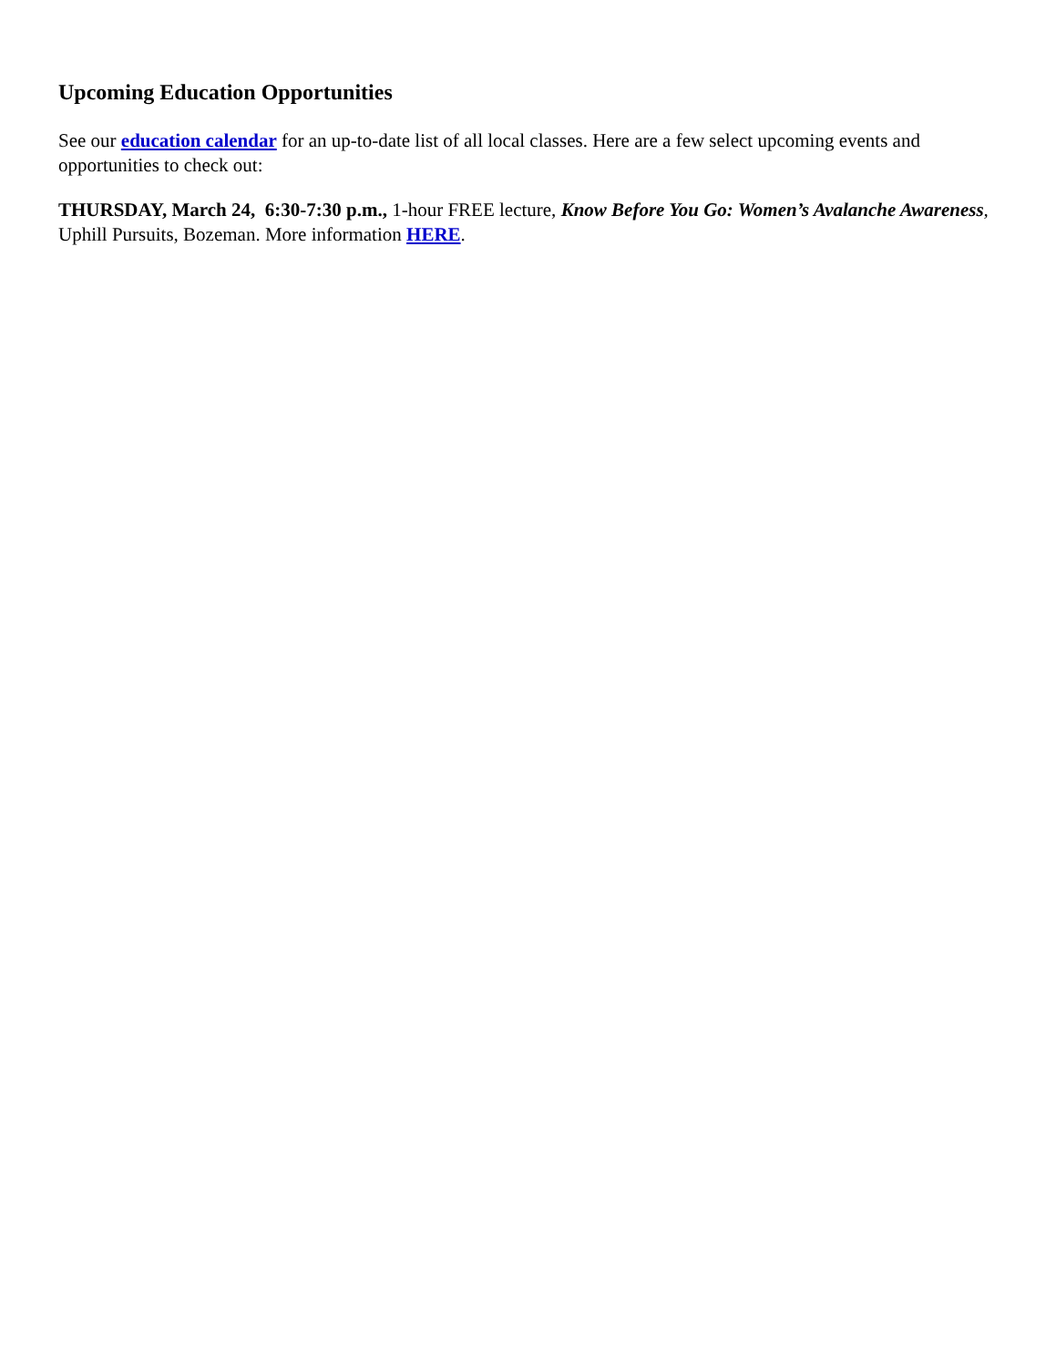Upcoming Education Opportunities
See our education calendar for an up-to-date list of all local classes. Here are a few select upcoming events and opportunities to check out:
THURSDAY, March 24, 6:30-7:30 p.m., 1-hour FREE lecture, Know Before You Go: Women’s Avalanche Awareness, Uphill Pursuits, Bozeman. More information HERE.